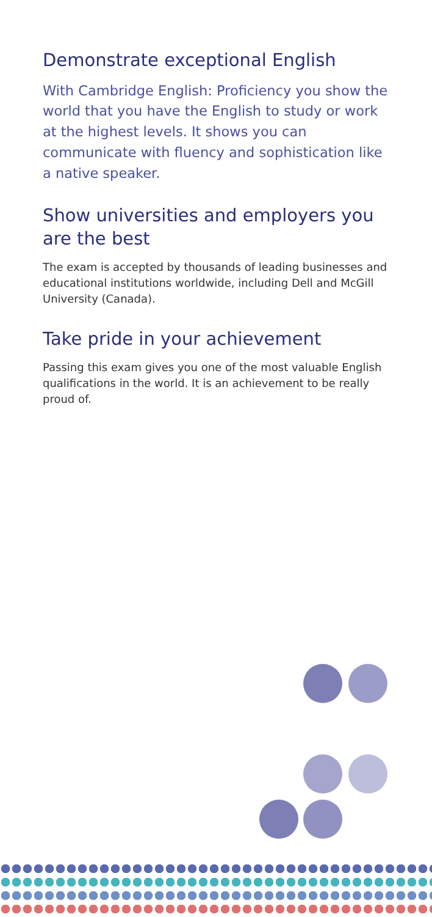Demonstrate exceptional English
With Cambridge English: Proficiency you show the world that you have the English to study or work at the highest levels. It shows you can communicate with fluency and sophistication like a native speaker.
Show universities and employers you are the best
The exam is accepted by thousands of leading businesses and educational institutions worldwide, including Dell and McGill University (Canada).
Take pride in your achievement
Passing this exam gives you one of the most valuable English qualifications in the world. It is an achievement to be really proud of.